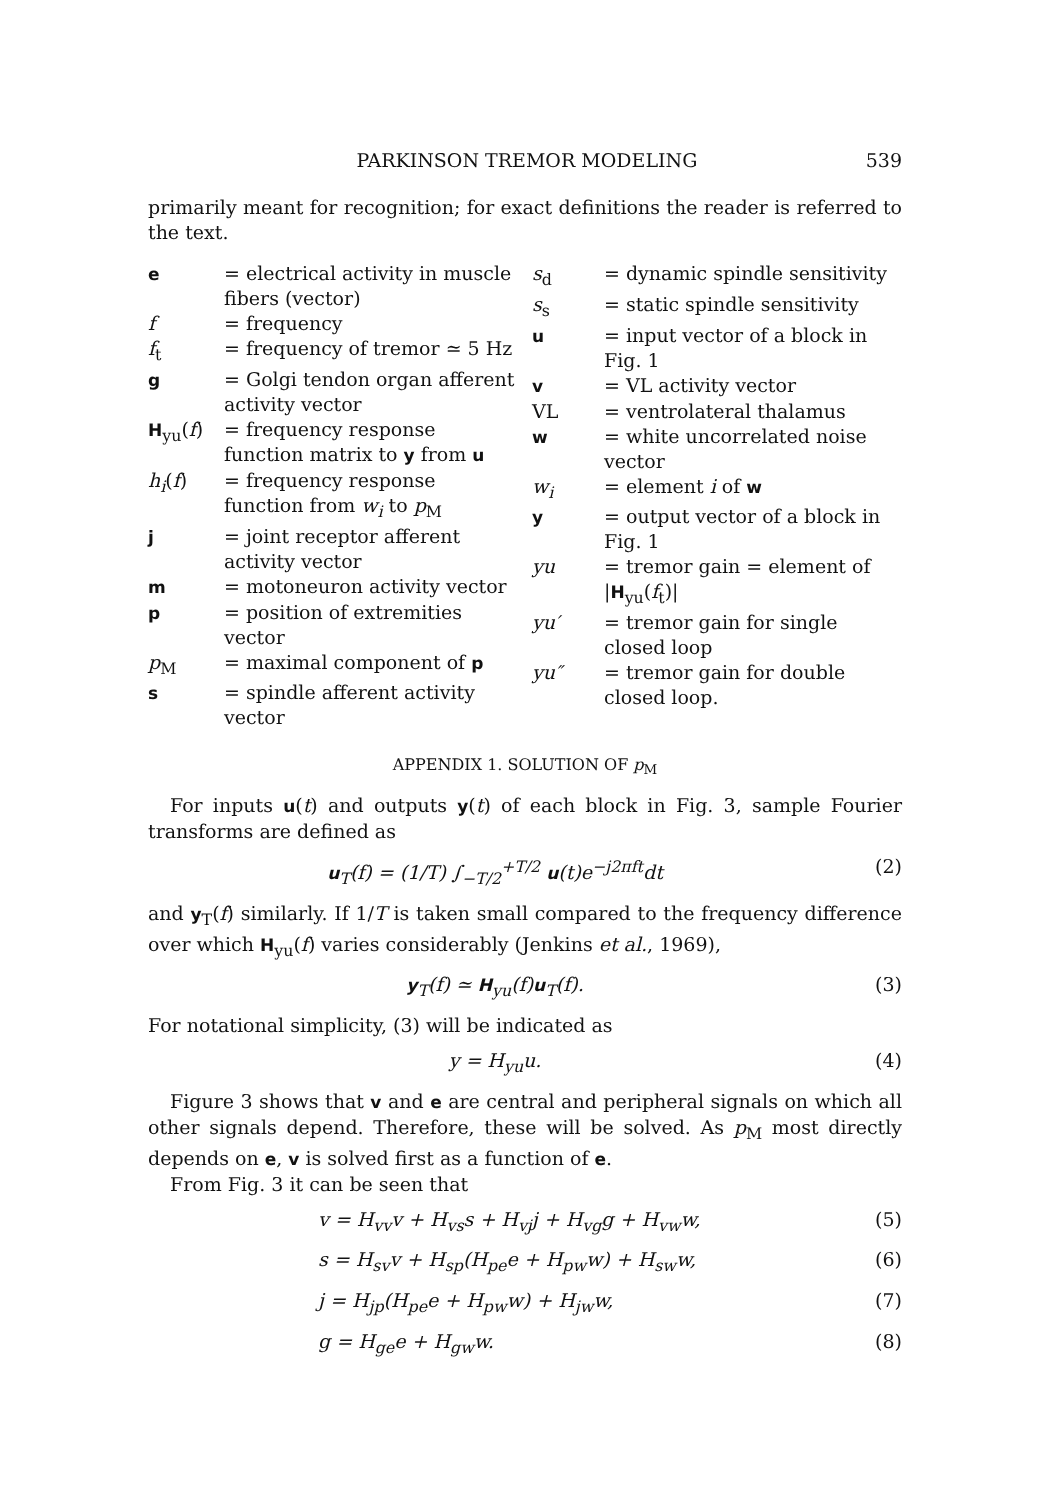PARKINSON TREMOR MODELING 539
primarily meant for recognition; for exact definitions the reader is referred to the text.
e = electrical activity in muscle fibers (vector)
f = frequency
f<sub>t</sub> = frequency of tremor ≃ 5 Hz
g = Golgi tendon organ afferent activity vector
H<sub>yu</sub>(f) = frequency response function matrix to y from u
h<sub>i</sub>(f) = frequency response function from w<sub>i</sub> to p<sub>M</sub>
j = joint receptor afferent activity vector
m = motoneuron activity vector
p = position of extremities vector
p<sub>M</sub> = maximal component of p
s = spindle afferent activity vector
s<sub>d</sub> = dynamic spindle sensitivity
s<sub>s</sub> = static spindle sensitivity
u = input vector of a block in Fig. 1
v = VL activity vector
VL = ventrolateral thalamus
w = white uncorrelated noise vector
w<sub>i</sub> = element i of w
y = output vector of a block in Fig. 1
yu = tremor gain = element of |H<sub>yu</sub>(f<sub>t</sub>)|
yu′ = tremor gain for single closed loop
yu″ = tremor gain for double closed loop.
APPENDIX 1. SOLUTION OF p<sub>M</sub>
For inputs u(t) and outputs y(t) of each block in Fig. 3, sample Fourier transforms are defined as
u<sub>T</sub>(f) = (1/T) ∫<sub>−T/2</sub><sup>+T/2</sup> u(t)e<sup>−j2πft</sup>dt
(2)
and y<sub>T</sub>(f) similarly. If 1/T is taken small compared to the frequency difference over which H<sub>yu</sub>(f) varies considerably (Jenkins et al., 1969),
y<sub>T</sub>(f) ≃ H<sub>yu</sub>(f)u<sub>T</sub>(f). (3)
For notational simplicity, (3) will be indicated as
y = H<sub>yu</sub>u. (4)
Figure 3 shows that v and e are central and peripheral signals on which all other signals depend. Therefore, these will be solved. As p<sub>M</sub> most directly depends on e, v is solved first as a function of e.
From Fig. 3 it can be seen that
v = H<sub>vv</sub>v + H<sub>vs</sub>s + H<sub>vj</sub>j + H<sub>vg</sub>g + H<sub>vw</sub>w,
(5)
s = H<sub>sv</sub>v + H<sub>sp</sub>(H<sub>pe</sub>e + H<sub>pw</sub>w) + H<sub>sw</sub>w,
(6)
j = H<sub>jp</sub>(H<sub>pe</sub>e + H<sub>pw</sub>w) + H<sub>jw</sub>w, (7)
g = H<sub>ge</sub>e + H<sub>gw</sub>w. (8)